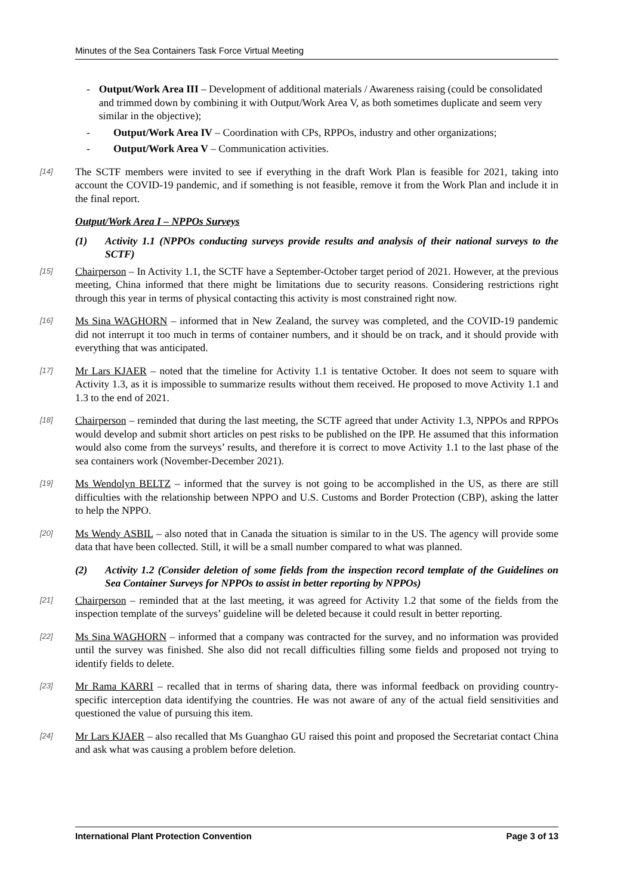Minutes of the Sea Containers Task Force Virtual Meeting
- Output/Work Area III – Development of additional materials / Awareness raising (could be consolidated and trimmed down by combining it with Output/Work Area V, as both sometimes duplicate and seem very similar in the objective);
- Output/Work Area IV – Coordination with CPs, RPPOs, industry and other organizations;
- Output/Work Area V – Communication activities.
[14] The SCTF members were invited to see if everything in the draft Work Plan is feasible for 2021, taking into account the COVID-19 pandemic, and if something is not feasible, remove it from the Work Plan and include it in the final report.
Output/Work Area I – NPPOs Surveys
(1) Activity 1.1 (NPPOs conducting surveys provide results and analysis of their national surveys to the SCTF)
[15] Chairperson – In Activity 1.1, the SCTF have a September-October target period of 2021. However, at the previous meeting, China informed that there might be limitations due to security reasons. Considering restrictions right through this year in terms of physical contacting this activity is most constrained right now.
[16] Ms Sina WAGHORN – informed that in New Zealand, the survey was completed, and the COVID-19 pandemic did not interrupt it too much in terms of container numbers, and it should be on track, and it should provide with everything that was anticipated.
[17] Mr Lars KJAER – noted that the timeline for Activity 1.1 is tentative October. It does not seem to square with Activity 1.3, as it is impossible to summarize results without them received. He proposed to move Activity 1.1 and 1.3 to the end of 2021.
[18] Chairperson – reminded that during the last meeting, the SCTF agreed that under Activity 1.3, NPPOs and RPPOs would develop and submit short articles on pest risks to be published on the IPP. He assumed that this information would also come from the surveys’ results, and therefore it is correct to move Activity 1.1 to the last phase of the sea containers work (November-December 2021).
[19] Ms Wendolyn BELTZ – informed that the survey is not going to be accomplished in the US, as there are still difficulties with the relationship between NPPO and U.S. Customs and Border Protection (CBP), asking the latter to help the NPPO.
[20] Ms Wendy ASBIL – also noted that in Canada the situation is similar to in the US. The agency will provide some data that have been collected. Still, it will be a small number compared to what was planned.
(2) Activity 1.2 (Consider deletion of some fields from the inspection record template of the Guidelines on Sea Container Surveys for NPPOs to assist in better reporting by NPPOs)
[21] Chairperson – reminded that at the last meeting, it was agreed for Activity 1.2 that some of the fields from the inspection template of the surveys’ guideline will be deleted because it could result in better reporting.
[22] Ms Sina WAGHORN – informed that a company was contracted for the survey, and no information was provided until the survey was finished. She also did not recall difficulties filling some fields and proposed not trying to identify fields to delete.
[23] Mr Rama KARRI – recalled that in terms of sharing data, there was informal feedback on providing country-specific interception data identifying the countries. He was not aware of any of the actual field sensitivities and questioned the value of pursuing this item.
[24] Mr Lars KJAER – also recalled that Ms Guanghao GU raised this point and proposed the Secretariat contact China and ask what was causing a problem before deletion.
International Plant Protection Convention Page 3 of 13